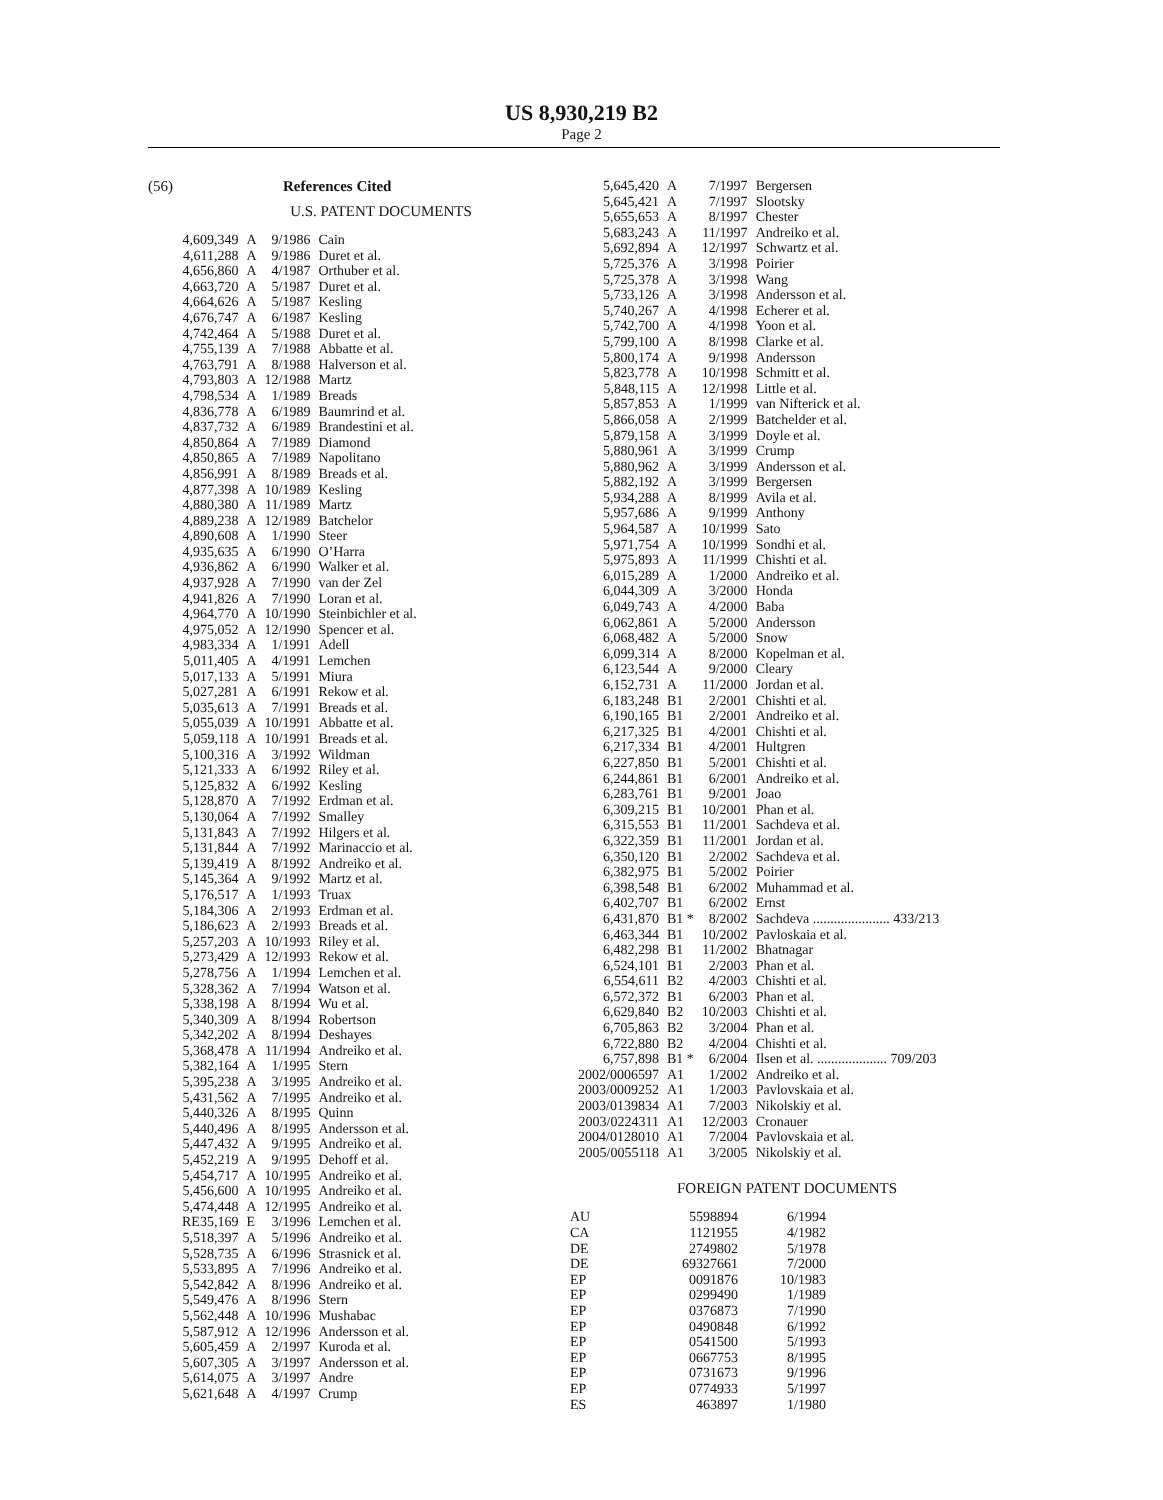US 8,930,219 B2
Page 2
(56) References Cited
U.S. PATENT DOCUMENTS
| 4,609,349 | A | 9/1986 | Cain |
| 4,611,288 | A | 9/1986 | Duret et al. |
| 4,656,860 | A | 4/1987 | Orthuber et al. |
| 4,663,720 | A | 5/1987 | Duret et al. |
| 4,664,626 | A | 5/1987 | Kesling |
| 4,676,747 | A | 6/1987 | Kesling |
| 4,742,464 | A | 5/1988 | Duret et al. |
| 4,755,139 | A | 7/1988 | Abbatte et al. |
| 4,763,791 | A | 8/1988 | Halverson et al. |
| 4,793,803 | A | 12/1988 | Martz |
| 4,798,534 | A | 1/1989 | Breads |
| 4,836,778 | A | 6/1989 | Baumrind et al. |
| 4,837,732 | A | 6/1989 | Brandestini et al. |
| 4,850,864 | A | 7/1989 | Diamond |
| 4,850,865 | A | 7/1989 | Napolitano |
| 4,856,991 | A | 8/1989 | Breads et al. |
| 4,877,398 | A | 10/1989 | Kesling |
| 4,880,380 | A | 11/1989 | Martz |
| 4,889,238 | A | 12/1989 | Batchelor |
| 4,890,608 | A | 1/1990 | Steer |
| 4,935,635 | A | 6/1990 | O’Harra |
| 4,936,862 | A | 6/1990 | Walker et al. |
| 4,937,928 | A | 7/1990 | van der Zel |
| 4,941,826 | A | 7/1990 | Loran et al. |
| 4,964,770 | A | 10/1990 | Steinbichler et al. |
| 4,975,052 | A | 12/1990 | Spencer et al. |
| 4,983,334 | A | 1/1991 | Adell |
| 5,011,405 | A | 4/1991 | Lemchen |
| 5,017,133 | A | 5/1991 | Miura |
| 5,027,281 | A | 6/1991 | Rekow et al. |
| 5,035,613 | A | 7/1991 | Breads et al. |
| 5,055,039 | A | 10/1991 | Abbatte et al. |
| 5,059,118 | A | 10/1991 | Breads et al. |
| 5,100,316 | A | 3/1992 | Wildman |
| 5,121,333 | A | 6/1992 | Riley et al. |
| 5,125,832 | A | 6/1992 | Kesling |
| 5,128,870 | A | 7/1992 | Erdman et al. |
| 5,130,064 | A | 7/1992 | Smalley |
| 5,131,843 | A | 7/1992 | Hilgers et al. |
| 5,131,844 | A | 7/1992 | Marinaccio et al. |
| 5,139,419 | A | 8/1992 | Andreiko et al. |
| 5,145,364 | A | 9/1992 | Martz et al. |
| 5,176,517 | A | 1/1993 | Truax |
| 5,184,306 | A | 2/1993 | Erdman et al. |
| 5,186,623 | A | 2/1993 | Breads et al. |
| 5,257,203 | A | 10/1993 | Riley et al. |
| 5,273,429 | A | 12/1993 | Rekow et al. |
| 5,278,756 | A | 1/1994 | Lemchen et al. |
| 5,328,362 | A | 7/1994 | Watson et al. |
| 5,338,198 | A | 8/1994 | Wu et al. |
| 5,340,309 | A | 8/1994 | Robertson |
| 5,342,202 | A | 8/1994 | Deshayes |
| 5,368,478 | A | 11/1994 | Andreiko et al. |
| 5,382,164 | A | 1/1995 | Stern |
| 5,395,238 | A | 3/1995 | Andreiko et al. |
| 5,431,562 | A | 7/1995 | Andreiko et al. |
| 5,440,326 | A | 8/1995 | Quinn |
| 5,440,496 | A | 8/1995 | Andersson et al. |
| 5,447,432 | A | 9/1995 | Andreiko et al. |
| 5,452,219 | A | 9/1995 | Dehoff et al. |
| 5,454,717 | A | 10/1995 | Andreiko et al. |
| 5,456,600 | A | 10/1995 | Andreiko et al. |
| 5,474,448 | A | 12/1995 | Andreiko et al. |
| RE35,169 | E | 3/1996 | Lemchen et al. |
| 5,518,397 | A | 5/1996 | Andreiko et al. |
| 5,528,735 | A | 6/1996 | Strasnick et al. |
| 5,533,895 | A | 7/1996 | Andreiko et al. |
| 5,542,842 | A | 8/1996 | Andreiko et al. |
| 5,549,476 | A | 8/1996 | Stern |
| 5,562,448 | A | 10/1996 | Mushabac |
| 5,587,912 | A | 12/1996 | Andersson et al. |
| 5,605,459 | A | 2/1997 | Kuroda et al. |
| 5,607,305 | A | 3/1997 | Andersson et al. |
| 5,614,075 | A | 3/1997 | Andre |
| 5,621,648 | A | 4/1997 | Crump |
| 5,645,420 | A | 7/1997 | Bergersen |
| 5,645,421 | A | 7/1997 | Slootsky |
| 5,655,653 | A | 8/1997 | Chester |
| 5,683,243 | A | 11/1997 | Andreiko et al. |
| 5,692,894 | A | 12/1997 | Schwartz et al. |
| 5,725,376 | A | 3/1998 | Poirier |
| 5,725,378 | A | 3/1998 | Wang |
| 5,733,126 | A | 3/1998 | Andersson et al. |
| 5,740,267 | A | 4/1998 | Echerer et al. |
| 5,742,700 | A | 4/1998 | Yoon et al. |
| 5,799,100 | A | 8/1998 | Clarke et al. |
| 5,800,174 | A | 9/1998 | Andersson |
| 5,823,778 | A | 10/1998 | Schmitt et al. |
| 5,848,115 | A | 12/1998 | Little et al. |
| 5,857,853 | A | 1/1999 | van Nifterick et al. |
| 5,866,058 | A | 2/1999 | Batchelder et al. |
| 5,879,158 | A | 3/1999 | Doyle et al. |
| 5,880,961 | A | 3/1999 | Crump |
| 5,880,962 | A | 3/1999 | Andersson et al. |
| 5,882,192 | A | 3/1999 | Bergersen |
| 5,934,288 | A | 8/1999 | Avila et al. |
| 5,957,686 | A | 9/1999 | Anthony |
| 5,964,587 | A | 10/1999 | Sato |
| 5,971,754 | A | 10/1999 | Sondhi et al. |
| 5,975,893 | A | 11/1999 | Chishti et al. |
| 6,015,289 | A | 1/2000 | Andreiko et al. |
| 6,044,309 | A | 3/2000 | Honda |
| 6,049,743 | A | 4/2000 | Baba |
| 6,062,861 | A | 5/2000 | Andersson |
| 6,068,482 | A | 5/2000 | Snow |
| 6,099,314 | A | 8/2000 | Kopelman et al. |
| 6,123,544 | A | 9/2000 | Cleary |
| 6,152,731 | A | 11/2000 | Jordan et al. |
| 6,183,248 | B1 | 2/2001 | Chishti et al. |
| 6,190,165 | B1 | 2/2001 | Andreiko et al. |
| 6,217,325 | B1 | 4/2001 | Chishti et al. |
| 6,217,334 | B1 | 4/2001 | Hultgren |
| 6,227,850 | B1 | 5/2001 | Chishti et al. |
| 6,244,861 | B1 | 6/2001 | Andreiko et al. |
| 6,283,761 | B1 | 9/2001 | Joao |
| 6,309,215 | B1 | 10/2001 | Phan et al. |
| 6,315,553 | B1 | 11/2001 | Sachdeva et al. |
| 6,322,359 | B1 | 11/2001 | Jordan et al. |
| 6,350,120 | B1 | 2/2002 | Sachdeva et al. |
| 6,382,975 | B1 | 5/2002 | Poirier |
| 6,398,548 | B1 | 6/2002 | Muhammad et al. |
| 6,402,707 | B1 | 6/2002 | Ernst |
| 6,431,870 | B1 * | 8/2002 | Sachdeva ...................... 433/213 |
| 6,463,344 | B1 | 10/2002 | Pavloskaia et al. |
| 6,482,298 | B1 | 11/2002 | Bhatnagar |
| 6,524,101 | B1 | 2/2003 | Phan et al. |
| 6,554,611 | B2 | 4/2003 | Chishti et al. |
| 6,572,372 | B1 | 6/2003 | Phan et al. |
| 6,629,840 | B2 | 10/2003 | Chishti et al. |
| 6,705,863 | B2 | 3/2004 | Phan et al. |
| 6,722,880 | B2 | 4/2004 | Chishti et al. |
| 6,757,898 | B1 * | 6/2004 | Ilsen et al. .................... 709/203 |
| 2002/0006597 | A1 | 1/2002 | Andreiko et al. |
| 2003/0009252 | A1 | 1/2003 | Pavlovskaia et al. |
| 2003/0139834 | A1 | 7/2003 | Nikolskiy et al. |
| 2003/0224311 | A1 | 12/2003 | Cronauer |
| 2004/0128010 | A1 | 7/2004 | Pavlovskaia et al. |
| 2005/0055118 | A1 | 3/2005 | Nikolskiy et al. |
FOREIGN PATENT DOCUMENTS
| AU | 5598894 | 6/1994 |
| CA | 1121955 | 4/1982 |
| DE | 2749802 | 5/1978 |
| DE | 69327661 | 7/2000 |
| EP | 0091876 | 10/1983 |
| EP | 0299490 | 1/1989 |
| EP | 0376873 | 7/1990 |
| EP | 0490848 | 6/1992 |
| EP | 0541500 | 5/1993 |
| EP | 0667753 | 8/1995 |
| EP | 0731673 | 9/1996 |
| EP | 0774933 | 5/1997 |
| ES | 463897 | 1/1980 |